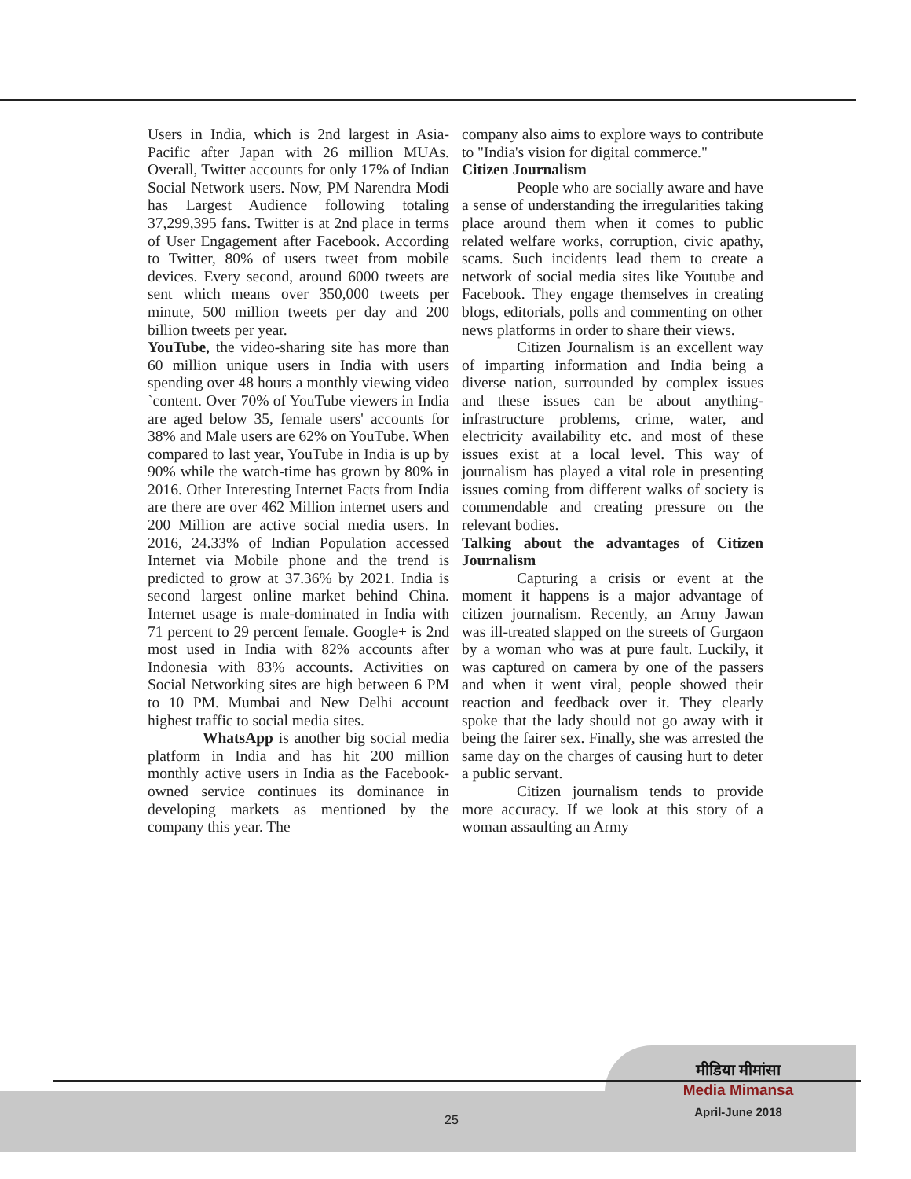Users in India, which is 2nd largest in Asia-Pacific after Japan with 26 million MUAs. Overall, Twitter accounts for only 17% of Indian Social Network users. Now, PM Narendra Modi has Largest Audience following totaling 37,299,395 fans. Twitter is at 2nd place in terms of User Engagement after Facebook. According to Twitter, 80% of users tweet from mobile devices. Every second, around 6000 tweets are sent which means over 350,000 tweets per minute, 500 million tweets per day and 200 billion tweets per year.
YouTube, the video-sharing site has more than 60 million unique users in India with users spending over 48 hours a monthly viewing video `content. Over 70% of YouTube viewers in India are aged below 35, female users' accounts for 38% and Male users are 62% on YouTube. When compared to last year, YouTube in India is up by 90% while the watch-time has grown by 80% in 2016. Other Interesting Internet Facts from India are there are over 462 Million internet users and 200 Million are active social media users. In 2016, 24.33% of Indian Population accessed Internet via Mobile phone and the trend is predicted to grow at 37.36% by 2021. India is second largest online market behind China. Internet usage is male-dominated in India with 71 percent to 29 percent female. Google+ is 2nd most used in India with 82% accounts after Indonesia with 83% accounts. Activities on Social Networking sites are high between 6 PM to 10 PM. Mumbai and New Delhi account highest traffic to social media sites.
WhatsApp is another big social media platform in India and has hit 200 million monthly active users in India as the Facebook-owned service continues its dominance in developing markets as mentioned by the company this year. The
company also aims to explore ways to contribute to "India's vision for digital commerce."
Citizen Journalism
People who are socially aware and have a sense of understanding the irregularities taking place around them when it comes to public related welfare works, corruption, civic apathy, scams. Such incidents lead them to create a network of social media sites like Youtube and Facebook. They engage themselves in creating blogs, editorials, polls and commenting on other news platforms in order to share their views.
Citizen Journalism is an excellent way of imparting information and India being a diverse nation, surrounded by complex issues and these issues can be about anything- infrastructure problems, crime, water, and electricity availability etc. and most of these issues exist at a local level. This way of journalism has played a vital role in presenting issues coming from different walks of society is commendable and creating pressure on the relevant bodies.
Talking about the advantages of Citizen Journalism
Capturing a crisis or event at the moment it happens is a major advantage of citizen journalism. Recently, an Army Jawan was ill-treated slapped on the streets of Gurgaon by a woman who was at pure fault. Luckily, it was captured on camera by one of the passers and when it went viral, people showed their reaction and feedback over it. They clearly spoke that the lady should not go away with it being the fairer sex. Finally, she was arrested the same day on the charges of causing hurt to deter a public servant.
Citizen journalism tends to provide more accuracy. If we look at this story of a woman assaulting an Army
मीडिया मीमांसा
Media Mimansa
April-June 2018
25